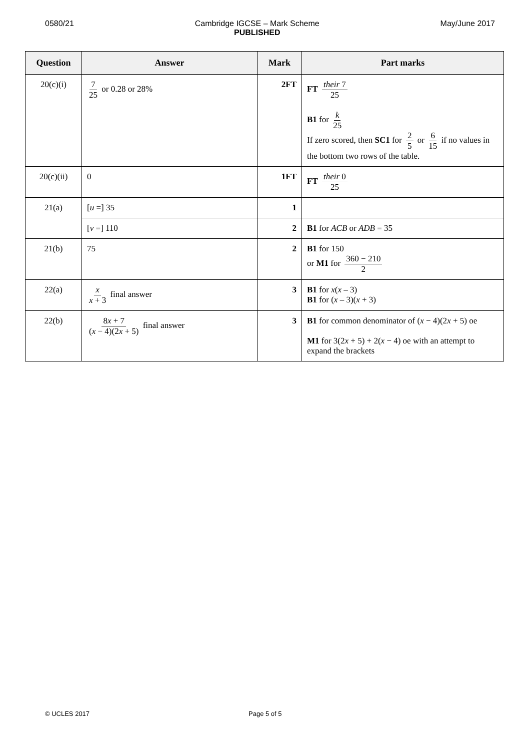0580/21 Cambridge IGCSE – Mark Scheme
PUBLISHED
May/June 2017
| Question | Answer | Mark | Part marks |
| --- | --- | --- | --- |
| 20(c)(i) | 7 25 or 0.28 or 28% | 2FT | FT their 7 25 B1 for k 25 If zero scored, then SC1 for 2 5 or 6 15 if no values in the bottom two rows of the table. |
| 20(c)(ii) | 0 | 1FT | FT their 0 25 |
| 21(a) | [ u =] 35 | 1 | |
| | [ v =] 110 | 2 | B1 for ACB or ADB = 35 |
| 21(b) | 75 | 2 | B1 for 150 or M1 for 360 − 210 2 |
| 22(a) | x x + 3 final answer | 3 | B1 for x ( x – 3) B1 for ( x – 3)( x + 3) |
| 22(b) | 8 x + 7 ( x − 4)(2 x + 5) final answer | 3 | B1 for common denominator of ( x − 4)(2 x + 5) oe M1 for 3(2 x + 5) + 2( x − 4) oe with an attempt to expand the brackets |
© UCLES 2017 Page 5 of 5